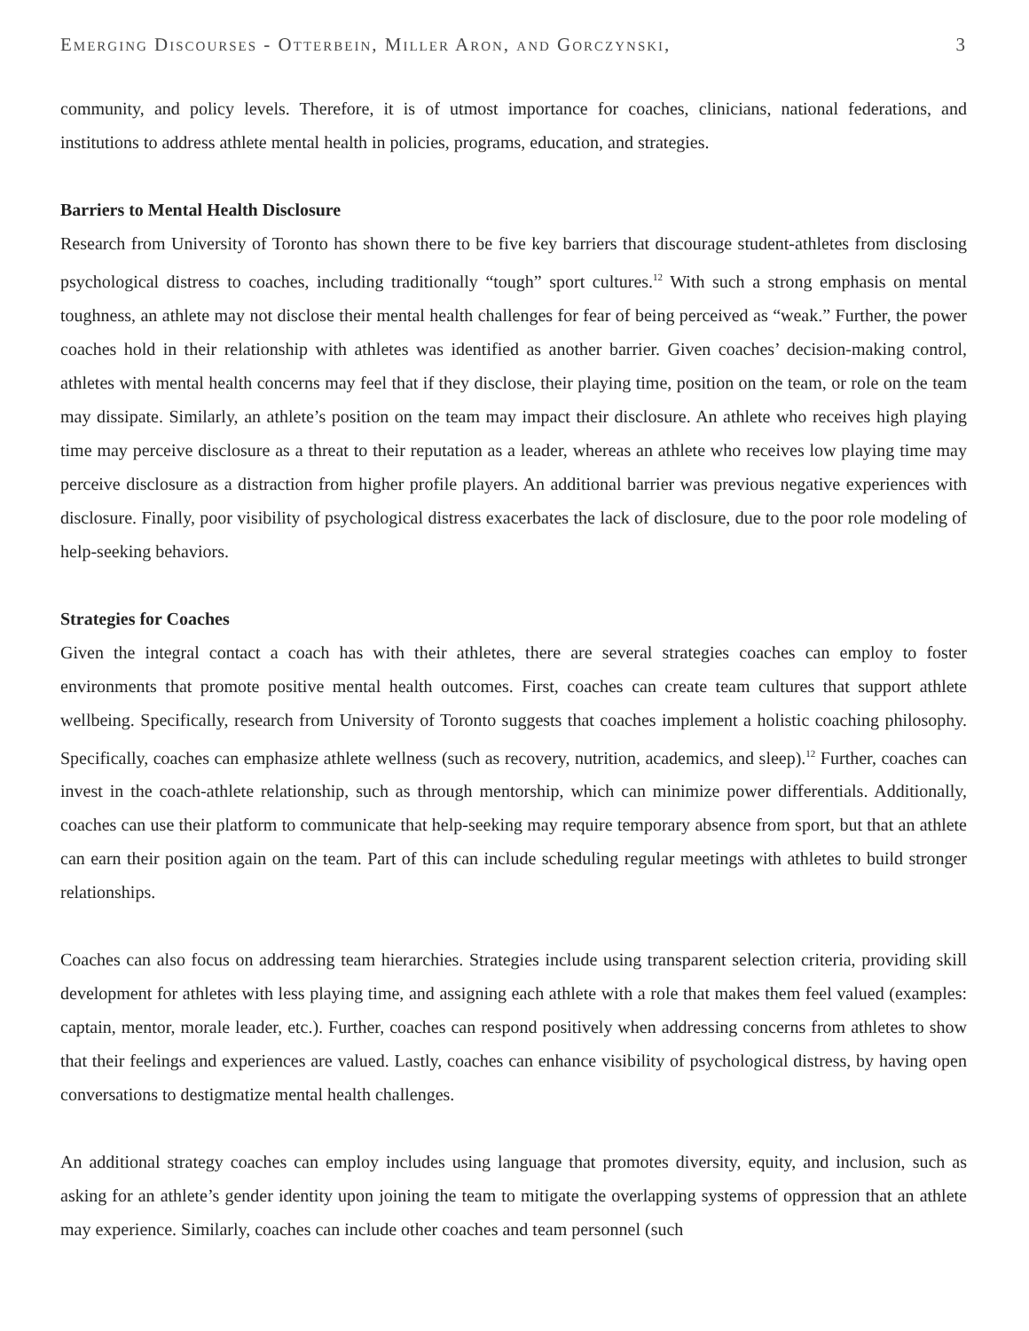Emerging Discourses - Otterbein, Miller Aron, and Gorczynski, 3
community, and policy levels. Therefore, it is of utmost importance for coaches, clinicians, national federations, and institutions to address athlete mental health in policies, programs, education, and strategies.
Barriers to Mental Health Disclosure
Research from University of Toronto has shown there to be five key barriers that discourage student-athletes from disclosing psychological distress to coaches, including traditionally “tough” sport cultures.<sup>12</sup> With such a strong emphasis on mental toughness, an athlete may not disclose their mental health challenges for fear of being perceived as “weak.” Further, the power coaches hold in their relationship with athletes was identified as another barrier. Given coaches’ decision-making control, athletes with mental health concerns may feel that if they disclose, their playing time, position on the team, or role on the team may dissipate. Similarly, an athlete’s position on the team may impact their disclosure. An athlete who receives high playing time may perceive disclosure as a threat to their reputation as a leader, whereas an athlete who receives low playing time may perceive disclosure as a distraction from higher profile players. An additional barrier was previous negative experiences with disclosure. Finally, poor visibility of psychological distress exacerbates the lack of disclosure, due to the poor role modeling of help-seeking behaviors.
Strategies for Coaches
Given the integral contact a coach has with their athletes, there are several strategies coaches can employ to foster environments that promote positive mental health outcomes. First, coaches can create team cultures that support athlete wellbeing. Specifically, research from University of Toronto suggests that coaches implement a holistic coaching philosophy. Specifically, coaches can emphasize athlete wellness (such as recovery, nutrition, academics, and sleep).<sup>12</sup> Further, coaches can invest in the coach-athlete relationship, such as through mentorship, which can minimize power differentials. Additionally, coaches can use their platform to communicate that help-seeking may require temporary absence from sport, but that an athlete can earn their position again on the team. Part of this can include scheduling regular meetings with athletes to build stronger relationships.
Coaches can also focus on addressing team hierarchies. Strategies include using transparent selection criteria, providing skill development for athletes with less playing time, and assigning each athlete with a role that makes them feel valued (examples: captain, mentor, morale leader, etc.). Further, coaches can respond positively when addressing concerns from athletes to show that their feelings and experiences are valued. Lastly, coaches can enhance visibility of psychological distress, by having open conversations to destigmatize mental health challenges.
An additional strategy coaches can employ includes using language that promotes diversity, equity, and inclusion, such as asking for an athlete’s gender identity upon joining the team to mitigate the overlapping systems of oppression that an athlete may experience. Similarly, coaches can include other coaches and team personnel (such